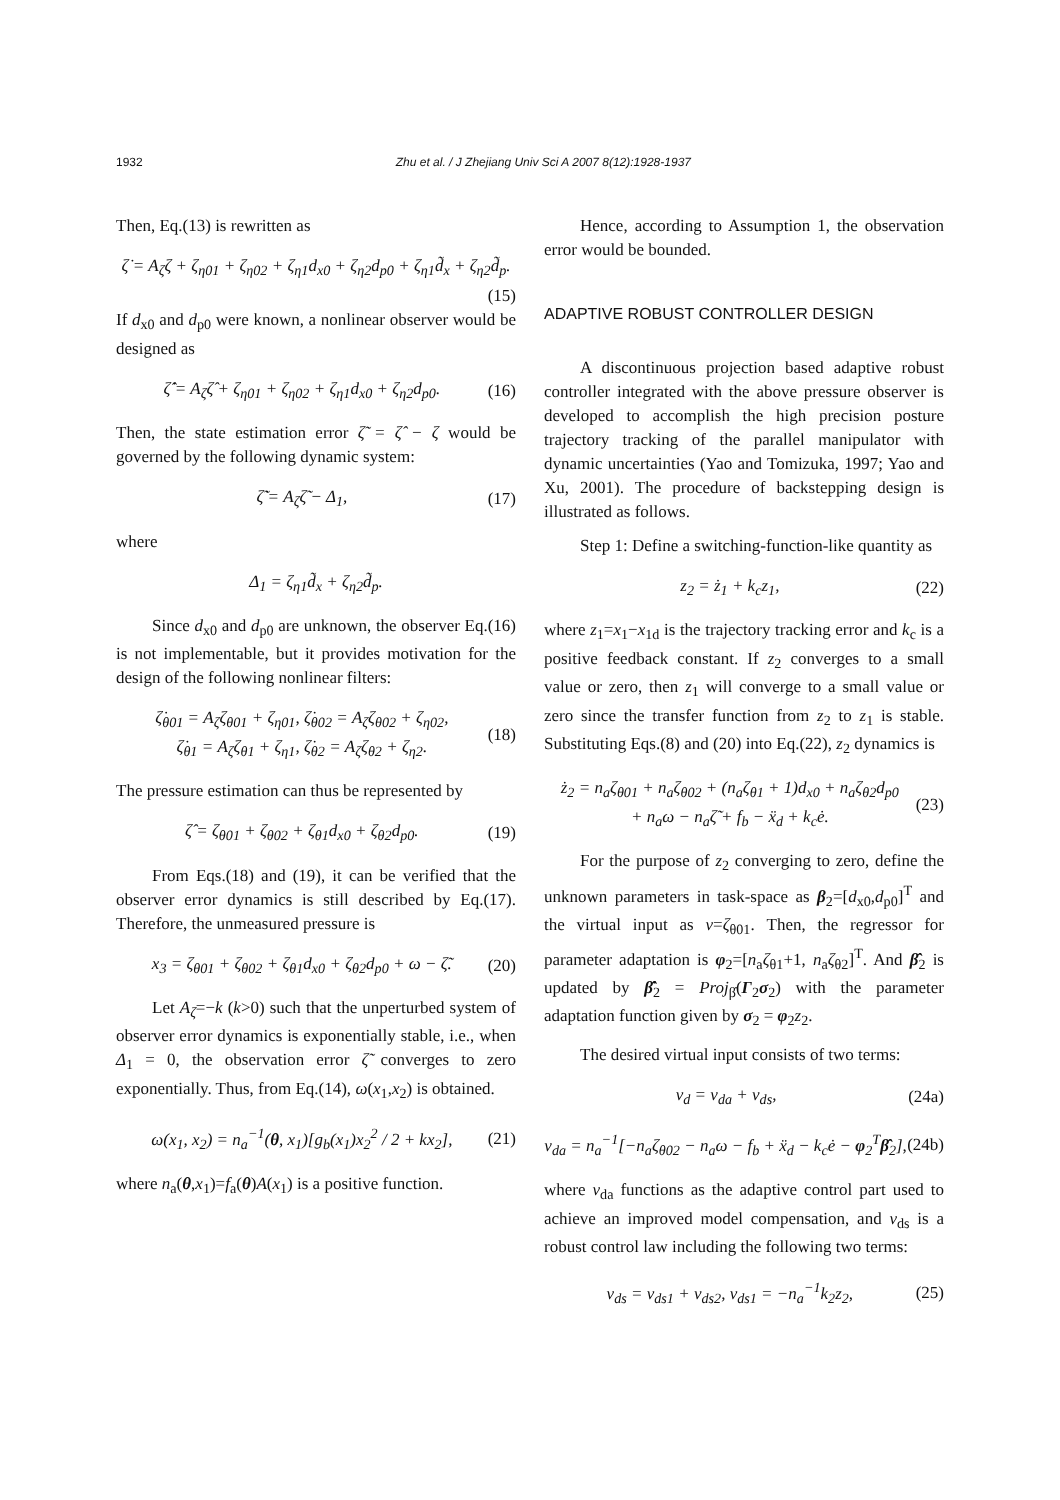1932 Zhu et al. / J Zhejiang Univ Sci A 2007 8(12):1928-1937
Then, Eq.(13) is rewritten as
ζ̇ = A<sub>ζ</sub>ζ + ζ<sub>η01</sub> + ζ<sub>η02</sub> + ζ<sub>η1</sub>d<sub>x0</sub> + ζ<sub>η2</sub>d<sub>p0</sub> + ζ<sub>η1</sub>d̃<sub>x</sub> + ζ<sub>η2</sub>d̃<sub>p</sub>.
(15)
If d<sub>x0</sub> and d<sub>p0</sub> were known, a nonlinear observer would be designed as
ζ̂̇ = A<sub>ζ</sub>ζ̂ + ζ<sub>η01</sub> + ζ<sub>η02</sub> + ζ<sub>η1</sub>d<sub>x0</sub> + ζ<sub>η2</sub>d<sub>p0</sub>. (16)
Then, the state estimation error ζ̃ = ζ̂ − ζ would be governed by the following dynamic system:
ζ̃̇ = A<sub>ζ</sub>ζ̃ − Δ<sub>1</sub>, (17)
where
Δ<sub>1</sub> = ζ<sub>η1</sub>d̃<sub>x</sub> + ζ<sub>η2</sub>d̃<sub>p</sub>.
Since d<sub>x0</sub> and d<sub>p0</sub> are unknown, the observer Eq.(16) is not implementable, but it provides motivation for the design of the following nonlinear filters:
ζ̇<sub>θ01</sub> = A<sub>ζ</sub>ζ<sub>θ01</sub> + ζ<sub>η01</sub>, ζ̇<sub>θ02</sub> = A<sub>ζ</sub>ζ<sub>θ02</sub> + ζ<sub>η02</sub>,
ζ̇<sub>θ1</sub> = A<sub>ζ</sub>ζ<sub>θ1</sub> + ζ<sub>η1</sub>, ζ̇<sub>θ2</sub> = A<sub>ζ</sub>ζ<sub>θ2</sub> + ζ<sub>η2</sub>. (18)
The pressure estimation can thus be represented by
ζ̂ = ζ<sub>θ01</sub> + ζ<sub>θ02</sub> + ζ<sub>θ1</sub>d<sub>x0</sub> + ζ<sub>θ2</sub>d<sub>p0</sub>. (19)
From Eqs.(18) and (19), it can be verified that the observer error dynamics is still described by Eq.(17). Therefore, the unmeasured pressure is
x<sub>3</sub> = ζ<sub>θ01</sub> + ζ<sub>θ02</sub> + ζ<sub>θ1</sub>d<sub>x0</sub> + ζ<sub>θ2</sub>d<sub>p0</sub> + ω − ζ̃. (20)
Let A<sub>ζ</sub>=−k (k>0) such that the unperturbed system of observer error dynamics is exponentially stable, i.e., when Δ<sub>1</sub> = 0, the observation error ζ̃ converges to zero exponentially. Thus, from Eq.(14), ω(x<sub>1</sub>,x<sub>2</sub>) is obtained.
ω(x<sub>1</sub>, x<sub>2</sub>) = n<sub>a</sub><sup>−1</sup>(θ, x<sub>1</sub>)[g<sub>b</sub>(x<sub>1</sub>)x<sub>2</sub><sup>2</sup> / 2 + kx<sub>2</sub>], (21)
where n<sub>a</sub>(θ,x<sub>1</sub>)=f<sub>a</sub>(θ)A(x<sub>1</sub>) is a positive function.
Hence, according to Assumption 1, the observation error would be bounded.
ADAPTIVE ROBUST CONTROLLER DESIGN
A discontinuous projection based adaptive robust controller integrated with the above pressure observer is developed to accomplish the high precision posture trajectory tracking of the parallel manipulator with dynamic uncertainties (Yao and Tomizuka, 1997; Yao and Xu, 2001). The procedure of backstepping design is illustrated as follows.
Step 1: Define a switching-function-like quantity as
z<sub>2</sub> = ż<sub>1</sub> + k<sub>c</sub>z<sub>1</sub>, (22)
where z<sub>1</sub>=x<sub>1</sub>−x<sub>1d</sub> is the trajectory tracking error and k<sub>c</sub> is a positive feedback constant. If z<sub>2</sub> converges to a small value or zero, then z<sub>1</sub> will converge to a small value or zero since the transfer function from z<sub>2</sub> to z<sub>1</sub> is stable. Substituting Eqs.(8) and (20) into Eq.(22), z<sub>2</sub> dynamics is
ż<sub>2</sub> = n<sub>a</sub>ζ<sub>θ01</sub> + n<sub>a</sub>ζ<sub>θ02</sub> + (n<sub>a</sub>ζ<sub>θ1</sub> + 1)d<sub>x0</sub> + n<sub>a</sub>ζ<sub>θ2</sub>d<sub>p0</sub>
+ n<sub>a</sub>ω − n<sub>a</sub>ζ̃ + f<sub>b</sub> − ẍ<sub>d</sub> + k<sub>c</sub>ė. (23)
For the purpose of z<sub>2</sub> converging to zero, define the unknown parameters in task-space as β<sub>2</sub>=[d<sub>x0</sub>,d<sub>p0</sub>]<sup>T</sup> and the virtual input as v=ζ<sub>θ01</sub>. Then, the regressor for parameter adaptation is φ<sub>2</sub>=[n<sub>a</sub>ζ<sub>θ1</sub>+1, n<sub>a</sub>ζ<sub>θ2</sub>]<sup>T</sup>. And β̂<sub>2</sub> is updated by β̂̇<sub>2</sub> = Proj<sub>β̂</sub>(Γ<sub>2</sub>σ<sub>2</sub>) with the parameter adaptation function given by σ<sub>2</sub> = φ<sub>2</sub>z<sub>2</sub>.
The desired virtual input consists of two terms:
v<sub>d</sub> = v<sub>da</sub> + v<sub>ds</sub>, (24a)
v<sub>da</sub> = n<sub>a</sub><sup>−1</sup>[−n<sub>a</sub>ζ<sub>θ02</sub> − n<sub>a</sub>ω − f<sub>b</sub> + ẍ<sub>d</sub> − k<sub>c</sub>ė − φ<sub>2</sub><sup>T</sup>β̂<sub>2</sub>], (24b)
where v<sub>da</sub> functions as the adaptive control part used to achieve an improved model compensation, and v<sub>ds</sub> is a robust control law including the following two terms:
v<sub>ds</sub> = v<sub>ds1</sub> + v<sub>ds2</sub>, v<sub>ds1</sub> = −n<sub>a</sub><sup>−1</sup>k<sub>2</sub>z<sub>2</sub>, (25)